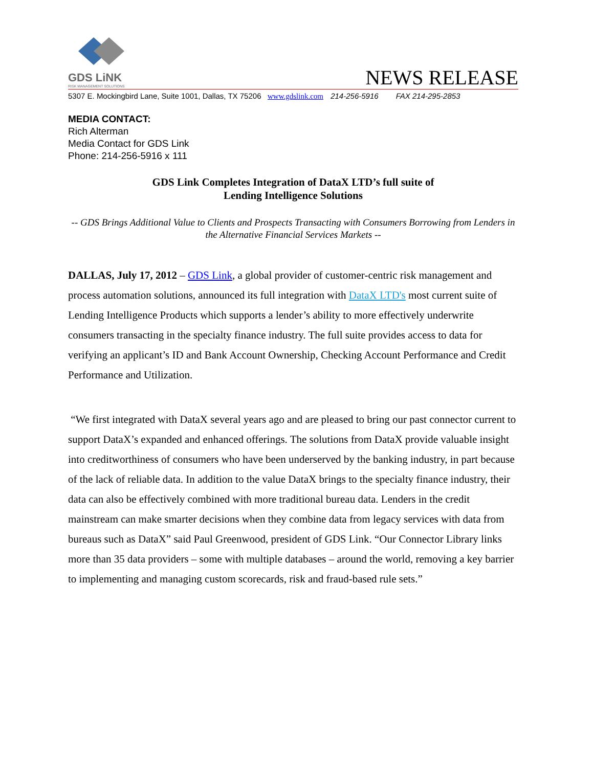GDS LiNK
RISK MANAGEMENT SOLUTIONS
NEWS RELEASE
5307 E. Mockingbird Lane, Suite 1001, Dallas, TX 75206 www.gdslink.com 214-256-5916 FAX 214-295-2853
MEDIA CONTACT:
Rich Alterman
Media Contact for GDS Link
Phone: 214-256-5916 x 111
GDS Link Completes Integration of DataX LTD’s full suite of
Lending Intelligence Solutions
-- GDS Brings Additional Value to Clients and Prospects Transacting with Consumers Borrowing from Lenders in the Alternative Financial Services Markets --
DALLAS, July 17, 2012 – GDS Link, a global provider of customer-centric risk management and process automation solutions, announced its full integration with DataX LTD's most current suite of Lending Intelligence Products which supports a lender’s ability to more effectively underwrite consumers transacting in the specialty finance industry. The full suite provides access to data for verifying an applicant’s ID and Bank Account Ownership, Checking Account Performance and Credit Performance and Utilization.
“We first integrated with DataX several years ago and are pleased to bring our past connector current to support DataX’s expanded and enhanced offerings. The solutions from DataX provide valuable insight into creditworthiness of consumers who have been underserved by the banking industry, in part because of the lack of reliable data. In addition to the value DataX brings to the specialty finance industry, their data can also be effectively combined with more traditional bureau data. Lenders in the credit mainstream can make smarter decisions when they combine data from legacy services with data from bureaus such as DataX” said Paul Greenwood, president of GDS Link. “Our Connector Library links more than 35 data providers – some with multiple databases – around the world, removing a key barrier to implementing and managing custom scorecards, risk and fraud-based rule sets.”